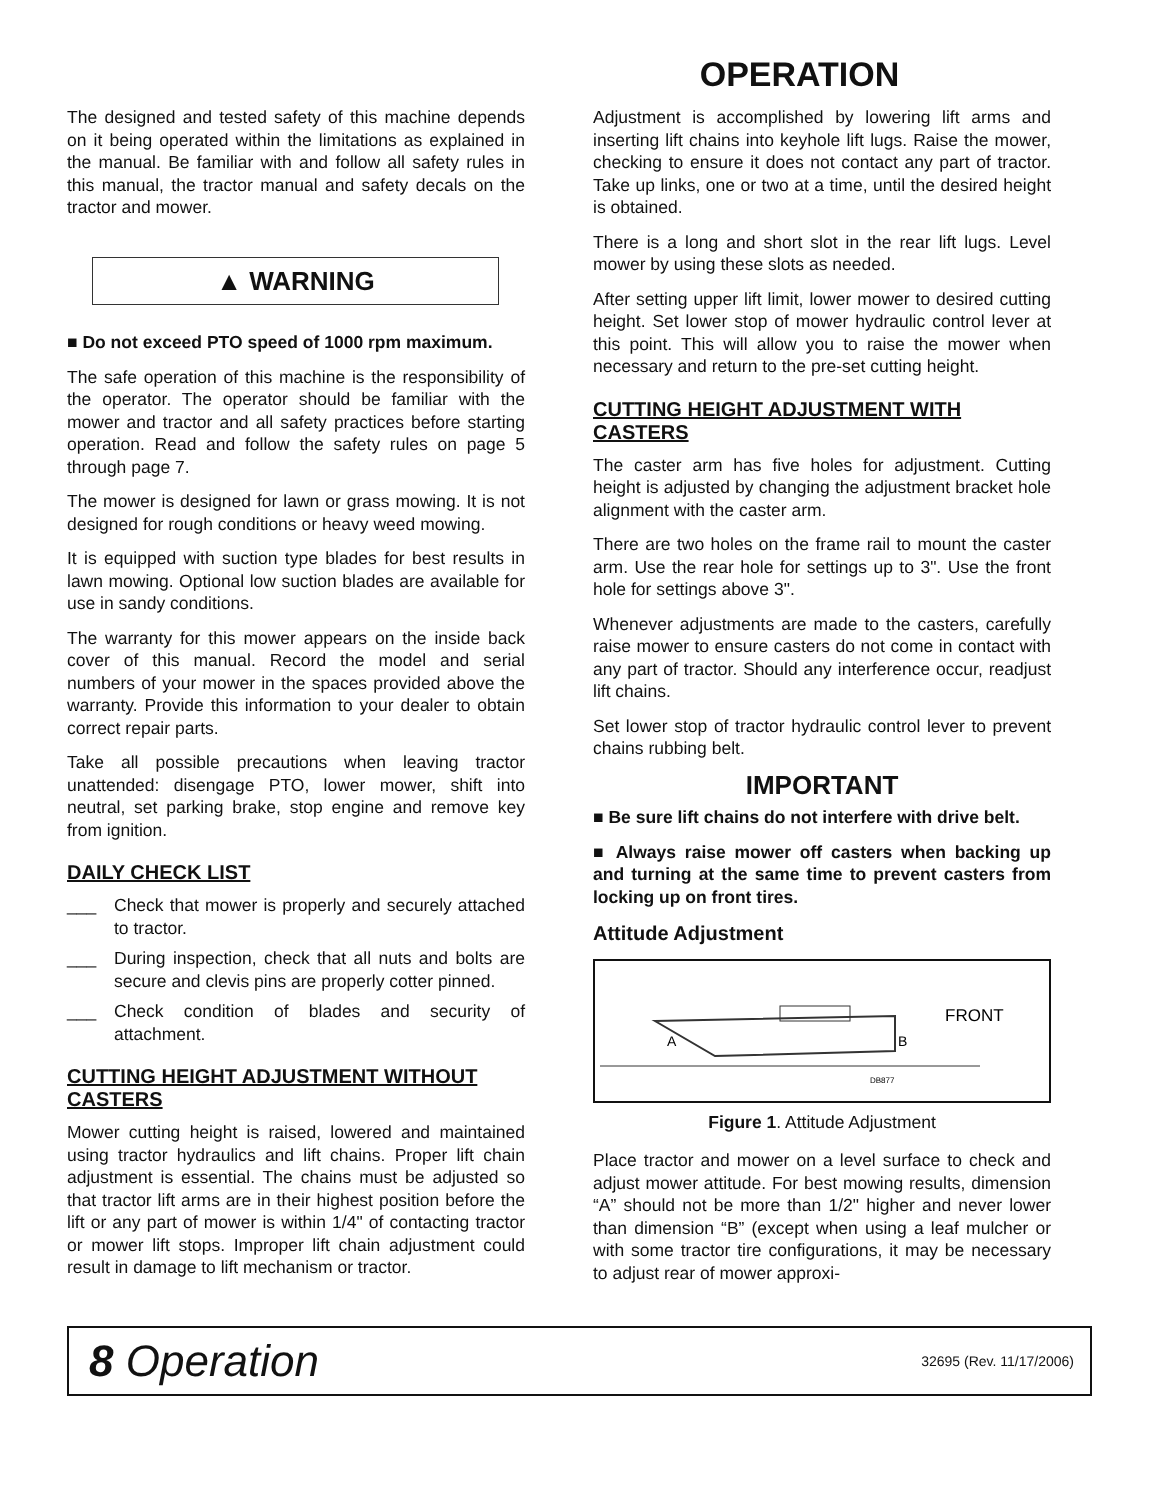OPERATION
The designed and tested safety of this machine depends on it being operated within the limitations as explained in the manual. Be familiar with and follow all safety rules in this manual, the tractor manual and safety decals on the tractor and mower.
▲ WARNING
■ Do not exceed PTO speed of 1000 rpm maximum.
The safe operation of this machine is the responsibility of the operator. The operator should be familiar with the mower and tractor and all safety practices before starting operation. Read and follow the safety rules on page 5 through page 7.
The mower is designed for lawn or grass mowing. It is not designed for rough conditions or heavy weed mowing.
It is equipped with suction type blades for best results in lawn mowing. Optional low suction blades are available for use in sandy conditions.
The warranty for this mower appears on the inside back cover of this manual. Record the model and serial numbers of your mower in the spaces provided above the warranty. Provide this information to your dealer to obtain correct repair parts.
Take all possible precautions when leaving tractor unattended: disengage PTO, lower mower, shift into neutral, set parking brake, stop engine and remove key from ignition.
DAILY CHECK LIST
___ Check that mower is properly and securely attached to tractor.
___ During inspection, check that all nuts and bolts are secure and clevis pins are properly cotter pinned.
___ Check condition of blades and security of attachment.
CUTTING HEIGHT ADJUSTMENT WITHOUT CASTERS
Mower cutting height is raised, lowered and maintained using tractor hydraulics and lift chains. Proper lift chain adjustment is essential. The chains must be adjusted so that tractor lift arms are in their highest position before the lift or any part of mower is within 1/4" of contacting tractor or mower lift stops. Improper lift chain adjustment could result in damage to lift mechanism or tractor.
Adjustment is accomplished by lowering lift arms and inserting lift chains into keyhole lift lugs. Raise the mower, checking to ensure it does not contact any part of tractor. Take up links, one or two at a time, until the desired height is obtained.
There is a long and short slot in the rear lift lugs. Level mower by using these slots as needed.
After setting upper lift limit, lower mower to desired cutting height. Set lower stop of mower hydraulic control lever at this point. This will allow you to raise the mower when necessary and return to the pre-set cutting height.
CUTTING HEIGHT ADJUSTMENT WITH CASTERS
The caster arm has five holes for adjustment. Cutting height is adjusted by changing the adjustment bracket hole alignment with the caster arm.
There are two holes on the frame rail to mount the caster arm. Use the rear hole for settings up to 3". Use the front hole for settings above 3".
Whenever adjustments are made to the casters, carefully raise mower to ensure casters do not come in contact with any part of tractor. Should any interference occur, readjust lift chains.
Set lower stop of tractor hydraulic control lever to prevent chains rubbing belt.
IMPORTANT
■ Be sure lift chains do not interfere with drive belt.
■ Always raise mower off casters when backing up and turning at the same time to prevent casters from locking up on front tires.
Attitude Adjustment
A
B
FRONT
DB877
Figure 1. Attitude Adjustment
Place tractor and mower on a level surface to check and adjust mower attitude. For best mowing results, dimension “A” should not be more than 1/2" higher and never lower than dimension “B” (except when using a leaf mulcher or with some tractor tire configurations, it may be necessary to adjust rear of mower approxi-
8 Operation
32695 (Rev. 11/17/2006)